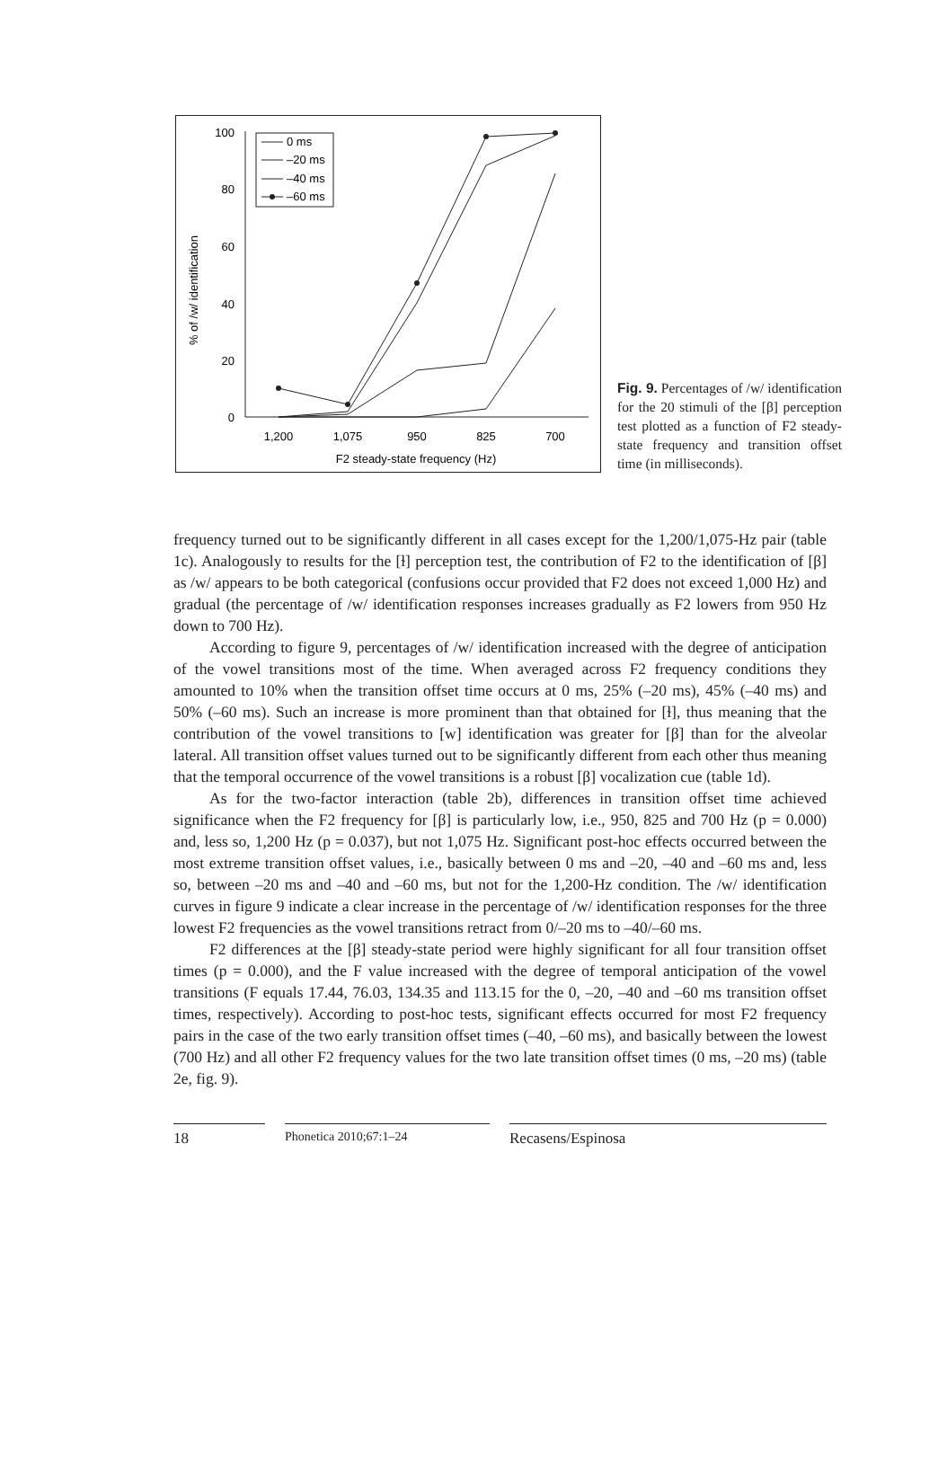100
80
60
40
20
0
1,200
1,075
950
825
700
F2 steady-state frequency (Hz)
% of /w/ identification
0 ms
–20 ms
–40 ms
–60 ms
Fig. 9. Percentages of /w/ identification for the 20 stimuli of the [β] perception test plotted as a function of F2 steady-state frequency and transition offset time (in milliseconds).
frequency turned out to be significantly different in all cases except for the 1,200/1,075-Hz pair (table 1c). Analogously to results for the [ɫ] perception test, the contribution of F2 to the identification of [β] as /w/ appears to be both categorical (confusions occur provided that F2 does not exceed 1,000 Hz) and gradual (the percentage of /w/ identification responses increases gradually as F2 lowers from 950 Hz down to 700 Hz).
According to figure 9, percentages of /w/ identification increased with the degree of anticipation of the vowel transitions most of the time. When averaged across F2 frequency conditions they amounted to 10% when the transition offset time occurs at 0 ms, 25% (–20 ms), 45% (–40 ms) and 50% (–60 ms). Such an increase is more prominent than that obtained for [ɫ], thus meaning that the contribution of the vowel transitions to [w] identification was greater for [β] than for the alveolar lateral. All transition offset values turned out to be significantly different from each other thus meaning that the temporal occurrence of the vowel transitions is a robust [β] vocalization cue (table 1d).
As for the two-factor interaction (table 2b), differences in transition offset time achieved significance when the F2 frequency for [β] is particularly low, i.e., 950, 825 and 700 Hz (p = 0.000) and, less so, 1,200 Hz (p = 0.037), but not 1,075 Hz. Significant post-hoc effects occurred between the most extreme transition offset values, i.e., basically between 0 ms and –20, –40 and –60 ms and, less so, between –20 ms and –40 and –60 ms, but not for the 1,200-Hz condition. The /w/ identification curves in figure 9 indicate a clear increase in the percentage of /w/ identification responses for the three lowest F2 frequencies as the vowel transitions retract from 0/–20 ms to –40/–60 ms.
F2 differences at the [β] steady-state period were highly significant for all four transition offset times (p = 0.000), and the F value increased with the degree of temporal anticipation of the vowel transitions (F equals 17.44, 76.03, 134.35 and 113.15 for the 0, –20, –40 and –60 ms transition offset times, respectively). According to post-hoc tests, significant effects occurred for most F2 frequency pairs in the case of the two early transition offset times (–40, –60 ms), and basically between the lowest (700 Hz) and all other F2 frequency values for the two late transition offset times (0 ms, –20 ms) (table 2e, fig. 9).
18
Phonetica 2010;67:1–24
Recasens/Espinosa